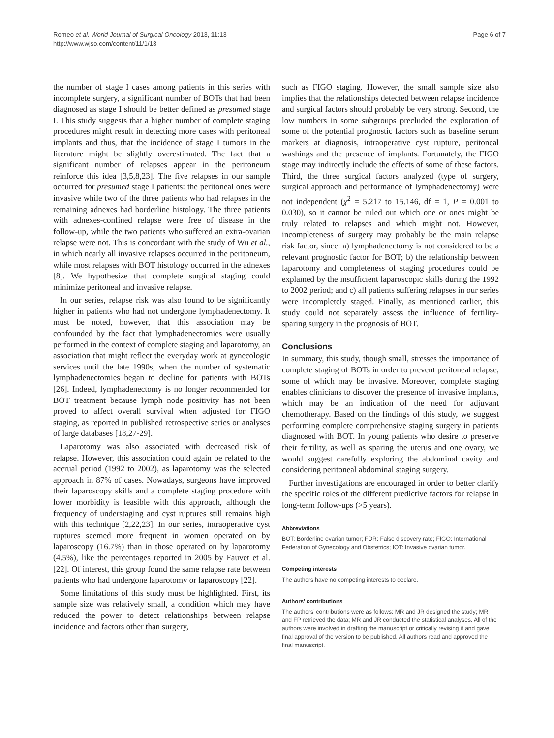Romeo et al. World Journal of Surgical Oncology 2013, 11:13
http://www.wjso.com/content/11/1/13
Page 6 of 7
the number of stage I cases among patients in this series with incomplete surgery, a significant number of BOTs that had been diagnosed as stage I should be better defined as presumed stage I. This study suggests that a higher number of complete staging procedures might result in detecting more cases with peritoneal implants and thus, that the incidence of stage I tumors in the literature might be slightly overestimated. The fact that a significant number of relapses appear in the peritoneum reinforce this idea [3,5,8,23]. The five relapses in our sample occurred for presumed stage I patients: the peritoneal ones were invasive while two of the three patients who had relapses in the remaining adnexes had borderline histology. The three patients with adnexes-confined relapse were free of disease in the follow-up, while the two patients who suffered an extra-ovarian relapse were not. This is concordant with the study of Wu et al., in which nearly all invasive relapses occurred in the peritoneum, while most relapses with BOT histology occurred in the adnexes [8]. We hypothesize that complete surgical staging could minimize peritoneal and invasive relapse.
In our series, relapse risk was also found to be significantly higher in patients who had not undergone lymphadenectomy. It must be noted, however, that this association may be confounded by the fact that lymphadenectomies were usually performed in the context of complete staging and laparotomy, an association that might reflect the everyday work at gynecologic services until the late 1990s, when the number of systematic lymphadenectomies began to decline for patients with BOTs [26]. Indeed, lymphadenectomy is no longer recommended for BOT treatment because lymph node positivity has not been proved to affect overall survival when adjusted for FIGO staging, as reported in published retrospective series or analyses of large databases [18,27-29].
Laparotomy was also associated with decreased risk of relapse. However, this association could again be related to the accrual period (1992 to 2002), as laparotomy was the selected approach in 87% of cases. Nowadays, surgeons have improved their laparoscopy skills and a complete staging procedure with lower morbidity is feasible with this approach, although the frequency of understaging and cyst ruptures still remains high with this technique [2,22,23]. In our series, intraoperative cyst ruptures seemed more frequent in women operated on by laparoscopy (16.7%) than in those operated on by laparotomy (4.5%), like the percentages reported in 2005 by Fauvet et al. [22]. Of interest, this group found the same relapse rate between patients who had undergone laparotomy or laparoscopy [22].
Some limitations of this study must be highlighted. First, its sample size was relatively small, a condition which may have reduced the power to detect relationships between relapse incidence and factors other than surgery,
such as FIGO staging. However, the small sample size also implies that the relationships detected between relapse incidence and surgical factors should probably be very strong. Second, the low numbers in some subgroups precluded the exploration of some of the potential prognostic factors such as baseline serum markers at diagnosis, intraoperative cyst rupture, peritoneal washings and the presence of implants. Fortunately, the FIGO stage may indirectly include the effects of some of these factors. Third, the three surgical factors analyzed (type of surgery, surgical approach and performance of lymphadenectomy) were not independent (χ<sup>2</sup> = 5.217 to 15.146, df = 1, P = 0.001 to 0.030), so it cannot be ruled out which one or ones might be truly related to relapses and which might not. However, incompleteness of surgery may probably be the main relapse risk factor, since: a) lymphadenectomy is not considered to be a relevant prognostic factor for BOT; b) the relationship between laparotomy and completeness of staging procedures could be explained by the insufficient laparoscopic skills during the 1992 to 2002 period; and c) all patients suffering relapses in our series were incompletely staged. Finally, as mentioned earlier, this study could not separately assess the influence of fertility-sparing surgery in the prognosis of BOT.
Conclusions
In summary, this study, though small, stresses the importance of complete staging of BOTs in order to prevent peritoneal relapse, some of which may be invasive. Moreover, complete staging enables clinicians to discover the presence of invasive implants, which may be an indication of the need for adjuvant chemotherapy. Based on the findings of this study, we suggest performing complete comprehensive staging surgery in patients diagnosed with BOT. In young patients who desire to preserve their fertility, as well as sparing the uterus and one ovary, we would suggest carefully exploring the abdominal cavity and considering peritoneal abdominal staging surgery.
Further investigations are encouraged in order to better clarify the specific roles of the different predictive factors for relapse in long-term follow-ups (>5 years).
Abbreviations
BOT: Borderline ovarian tumor; FDR: False discovery rate; FIGO: International Federation of Gynecology and Obstetrics; IOT: Invasive ovarian tumor.
Competing interests
The authors have no competing interests to declare.
Authors’ contributions
The authors’ contributions were as follows: MR and JR designed the study; MR and FP retrieved the data; MR and JR conducted the statistical analyses. All of the authors were involved in drafting the manuscript or critically revising it and gave final approval of the version to be published. All authors read and approved the final manuscript.